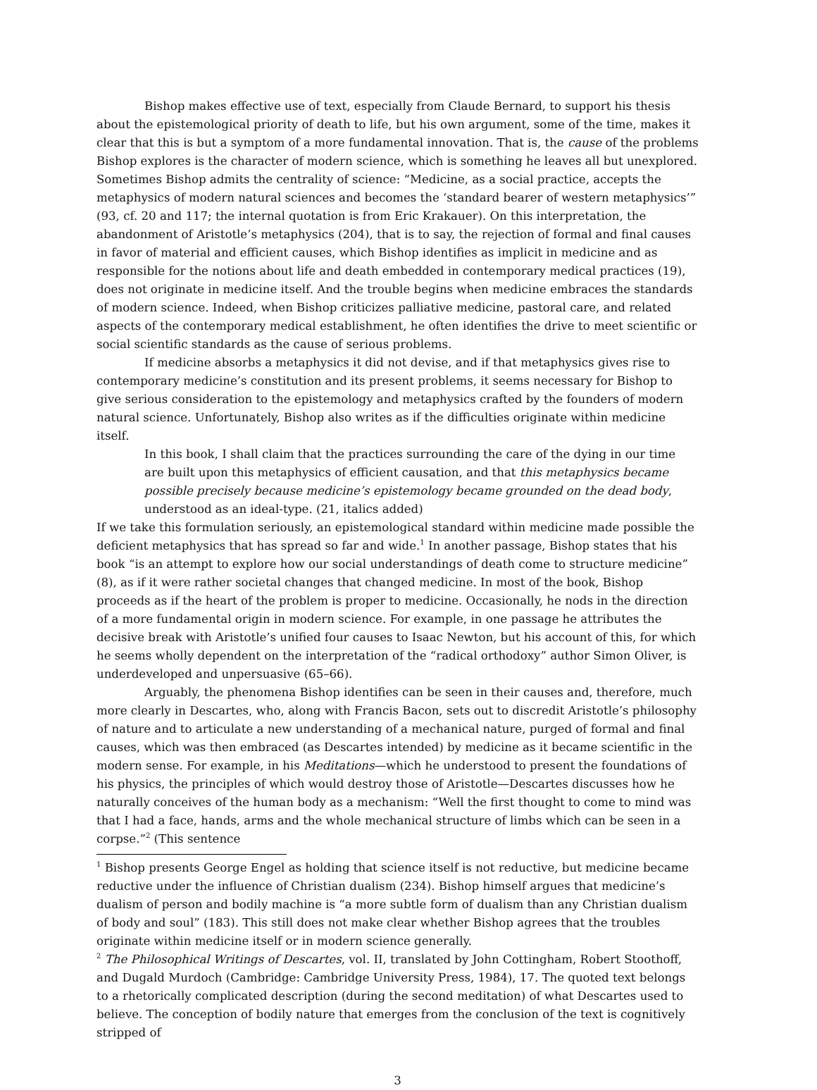Bishop makes effective use of text, especially from Claude Bernard, to support his thesis about the epistemological priority of death to life, but his own argument, some of the time, makes it clear that this is but a symptom of a more fundamental innovation. That is, the cause of the problems Bishop explores is the character of modern science, which is something he leaves all but unexplored. Sometimes Bishop admits the centrality of science: “Medicine, as a social practice, accepts the metaphysics of modern natural sciences and becomes the ‘standard bearer of western metaphysics’” (93, cf. 20 and 117; the internal quotation is from Eric Krakauer). On this interpretation, the abandonment of Aristotle’s metaphysics (204), that is to say, the rejection of formal and final causes in favor of material and efficient causes, which Bishop identifies as implicit in medicine and as responsible for the notions about life and death embedded in contemporary medical practices (19), does not originate in medicine itself. And the trouble begins when medicine embraces the standards of modern science. Indeed, when Bishop criticizes palliative medicine, pastoral care, and related aspects of the contemporary medical establishment, he often identifies the drive to meet scientific or social scientific standards as the cause of serious problems.
If medicine absorbs a metaphysics it did not devise, and if that metaphysics gives rise to contemporary medicine’s constitution and its present problems, it seems necessary for Bishop to give serious consideration to the epistemology and metaphysics crafted by the founders of modern natural science. Unfortunately, Bishop also writes as if the difficulties originate within medicine itself.
In this book, I shall claim that the practices surrounding the care of the dying in our time are built upon this metaphysics of efficient causation, and that this metaphysics became possible precisely because medicine’s epistemology became grounded on the dead body, understood as an ideal-type. (21, italics added)
If we take this formulation seriously, an epistemological standard within medicine made possible the deficient metaphysics that has spread so far and wide.<sup>1</sup> In another passage, Bishop states that his book “is an attempt to explore how our social understandings of death come to structure medicine” (8), as if it were rather societal changes that changed medicine. In most of the book, Bishop proceeds as if the heart of the problem is proper to medicine. Occasionally, he nods in the direction of a more fundamental origin in modern science. For example, in one passage he attributes the decisive break with Aristotle’s unified four causes to Isaac Newton, but his account of this, for which he seems wholly dependent on the interpretation of the “radical orthodoxy” author Simon Oliver, is underdeveloped and unpersuasive (65–66).
Arguably, the phenomena Bishop identifies can be seen in their causes and, therefore, much more clearly in Descartes, who, along with Francis Bacon, sets out to discredit Aristotle’s philosophy of nature and to articulate a new understanding of a mechanical nature, purged of formal and final causes, which was then embraced (as Descartes intended) by medicine as it became scientific in the modern sense. For example, in his Meditations—which he understood to present the foundations of his physics, the principles of which would destroy those of Aristotle—Descartes discusses how he naturally conceives of the human body as a mechanism: “Well the first thought to come to mind was that I had a face, hands, arms and the whole mechanical structure of limbs which can be seen in a corpse.”<sup>2</sup> (This sentence
<sup>1</sup> Bishop presents George Engel as holding that science itself is not reductive, but medicine became reductive under the influence of Christian dualism (234). Bishop himself argues that medicine’s dualism of person and bodily machine is “a more subtle form of dualism than any Christian dualism of body and soul” (183). This still does not make clear whether Bishop agrees that the troubles originate within medicine itself or in modern science generally.
<sup>2</sup> The Philosophical Writings of Descartes, vol. II, translated by John Cottingham, Robert Stoothoff, and Dugald Murdoch (Cambridge: Cambridge University Press, 1984), 17. The quoted text belongs to a rhetorically complicated description (during the second meditation) of what Descartes used to believe. The conception of bodily nature that emerges from the conclusion of the text is cognitively stripped of
3